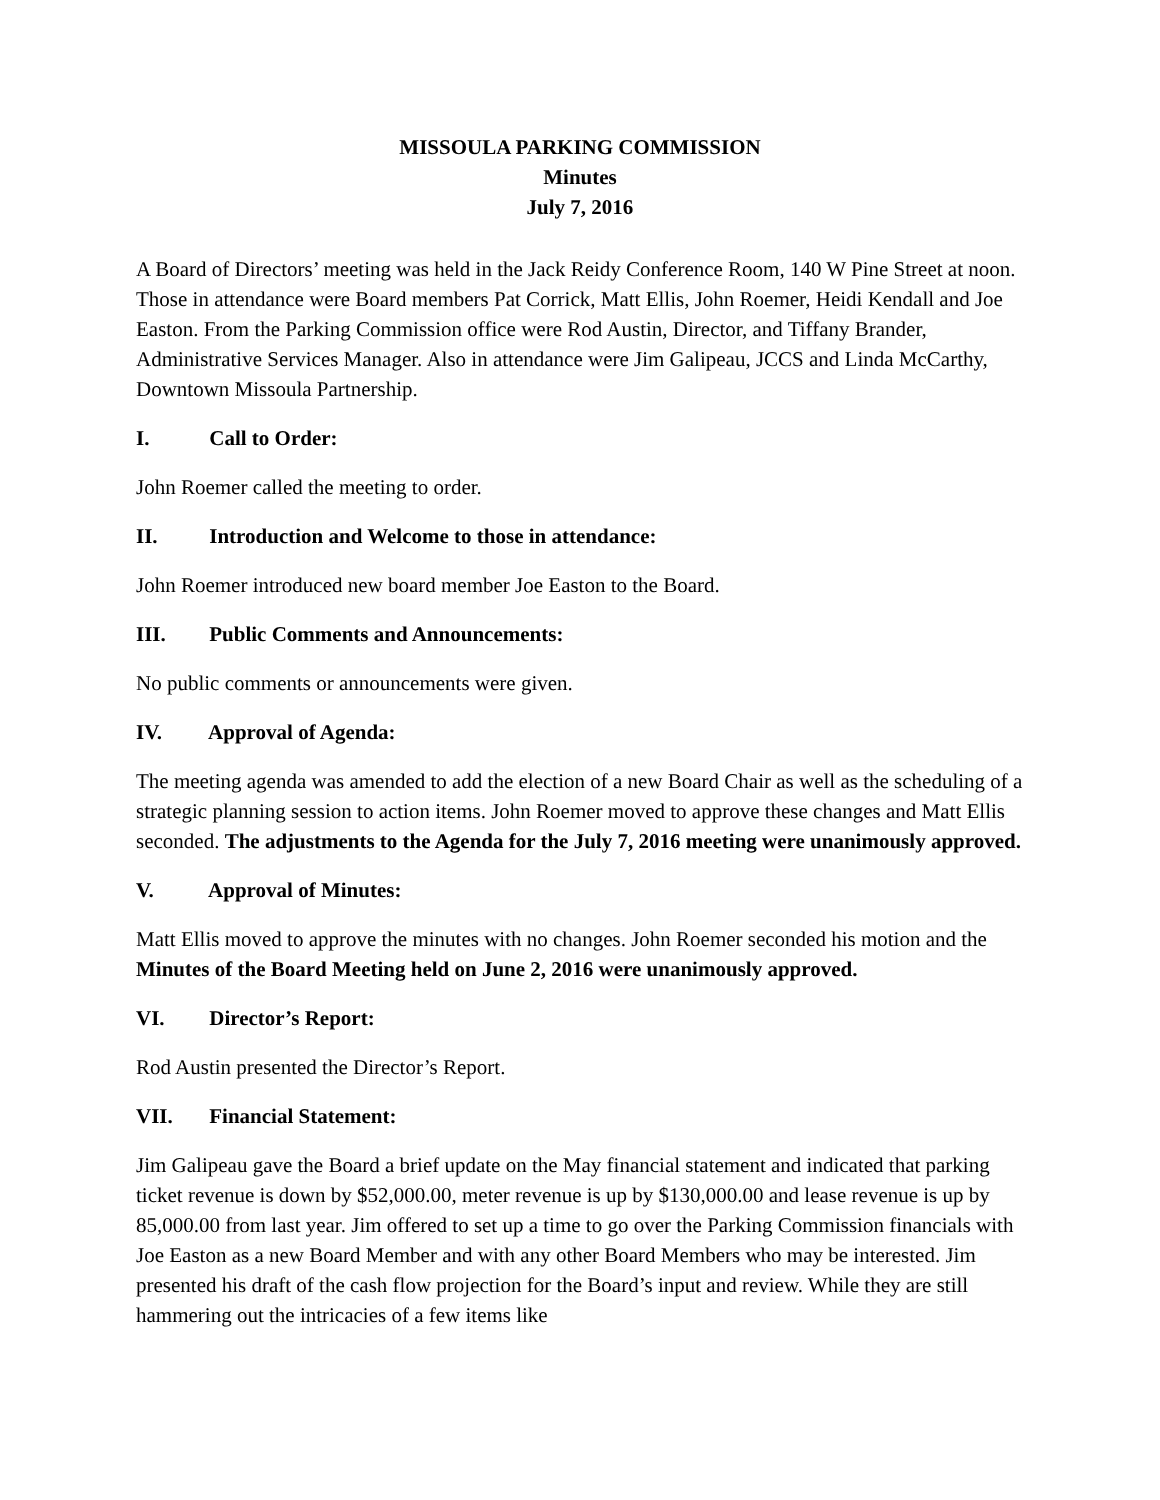MISSOULA PARKING COMMISSION
Minutes
July 7, 2016
A Board of Directors’ meeting was held in the Jack Reidy Conference Room, 140 W Pine Street at noon. Those in attendance were Board members Pat Corrick, Matt Ellis, John Roemer, Heidi Kendall and Joe Easton. From the Parking Commission office were Rod Austin, Director, and Tiffany Brander, Administrative Services Manager. Also in attendance were Jim Galipeau, JCCS and Linda McCarthy, Downtown Missoula Partnership.
I. Call to Order:
John Roemer called the meeting to order.
II. Introduction and Welcome to those in attendance:
John Roemer introduced new board member Joe Easton to the Board.
III. Public Comments and Announcements:
No public comments or announcements were given.
IV. Approval of Agenda:
The meeting agenda was amended to add the election of a new Board Chair as well as the scheduling of a strategic planning session to action items. John Roemer moved to approve these changes and Matt Ellis seconded. The adjustments to the Agenda for the July 7, 2016 meeting were unanimously approved.
V. Approval of Minutes:
Matt Ellis moved to approve the minutes with no changes. John Roemer seconded his motion and the Minutes of the Board Meeting held on June 2, 2016 were unanimously approved.
VI. Director’s Report:
Rod Austin presented the Director’s Report.
VII. Financial Statement:
Jim Galipeau gave the Board a brief update on the May financial statement and indicated that parking ticket revenue is down by $52,000.00, meter revenue is up by $130,000.00 and lease revenue is up by 85,000.00 from last year. Jim offered to set up a time to go over the Parking Commission financials with Joe Easton as a new Board Member and with any other Board Members who may be interested. Jim presented his draft of the cash flow projection for the Board’s input and review. While they are still hammering out the intricacies of a few items like